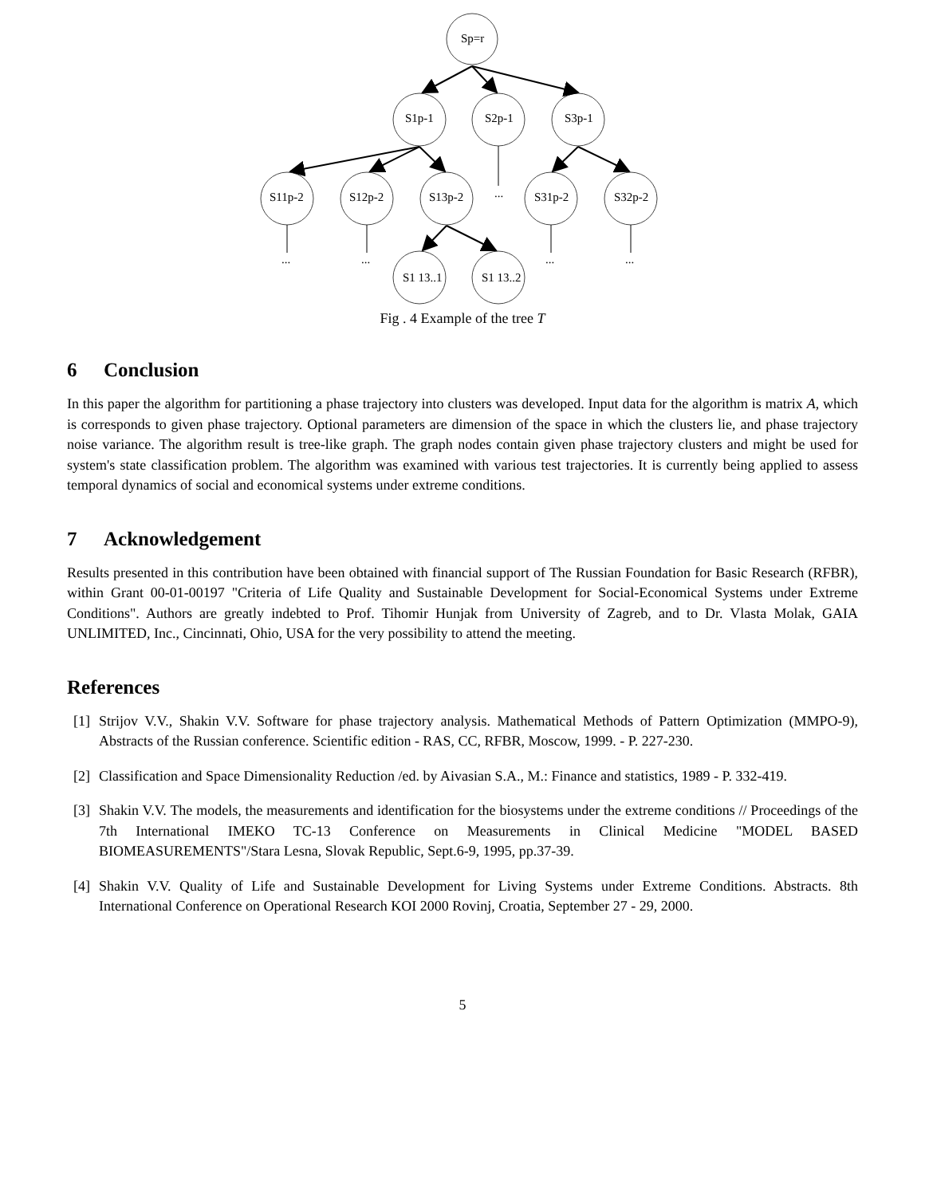Sp=r
S1p-1
S2p-1
S3p-1
S11p-2
S12p-2
S13p-2
...
S31p-2
S32p-2
...
...
...
...
S1 13..1
S1 13..2
Fig . 4 Example of the tree T
6 Conclusion
In this paper the algorithm for partitioning a phase trajectory into clusters was developed. Input data for the algorithm is matrix A, which is corresponds to given phase trajectory. Optional parameters are dimension of the space in which the clusters lie, and phase trajectory noise variance. The algorithm result is tree-like graph. The graph nodes contain given phase trajectory clusters and might be used for system's state classification problem. The algorithm was examined with various test trajectories. It is currently being applied to assess temporal dynamics of social and economical systems under extreme conditions.
7 Acknowledgement
Results presented in this contribution have been obtained with financial support of The Russian Foundation for Basic Research (RFBR), within Grant 00-01-00197 "Criteria of Life Quality and Sustainable Development for Social-Economical Systems under Extreme Conditions". Authors are greatly indebted to Prof. Tihomir Hunjak from University of Zagreb, and to Dr. Vlasta Molak, GAIA UNLIMITED, Inc., Cincinnati, Ohio, USA for the very possibility to attend the meeting.
References
[1]
Strijov V.V., Shakin V.V. Software for phase trajectory analysis. Mathematical Methods of Pattern Optimization (MMPO-9), Abstracts of the Russian conference. Scientific edition - RAS, CC, RFBR, Moscow, 1999. - P. 227-230.
[2]
Classification and Space Dimensionality Reduction /ed. by Aivasian S.A., M.: Finance and statistics, 1989 - P. 332-419.
[3]
Shakin V.V. The models, the measurements and identification for the biosystems under the extreme conditions // Proceedings of the 7th International IMEKO TC-13 Conference on Measurements in Clinical Medicine "MODEL BASED BIOMEASUREMENTS"/Stara Lesna, Slovak Republic, Sept.6-9, 1995, pp.37-39.
[4]
Shakin V.V. Quality of Life and Sustainable Development for Living Systems under Extreme Conditions. Abstracts. 8th International Conference on Operational Research KOI 2000 Rovinj, Croatia, September 27 - 29, 2000.
5